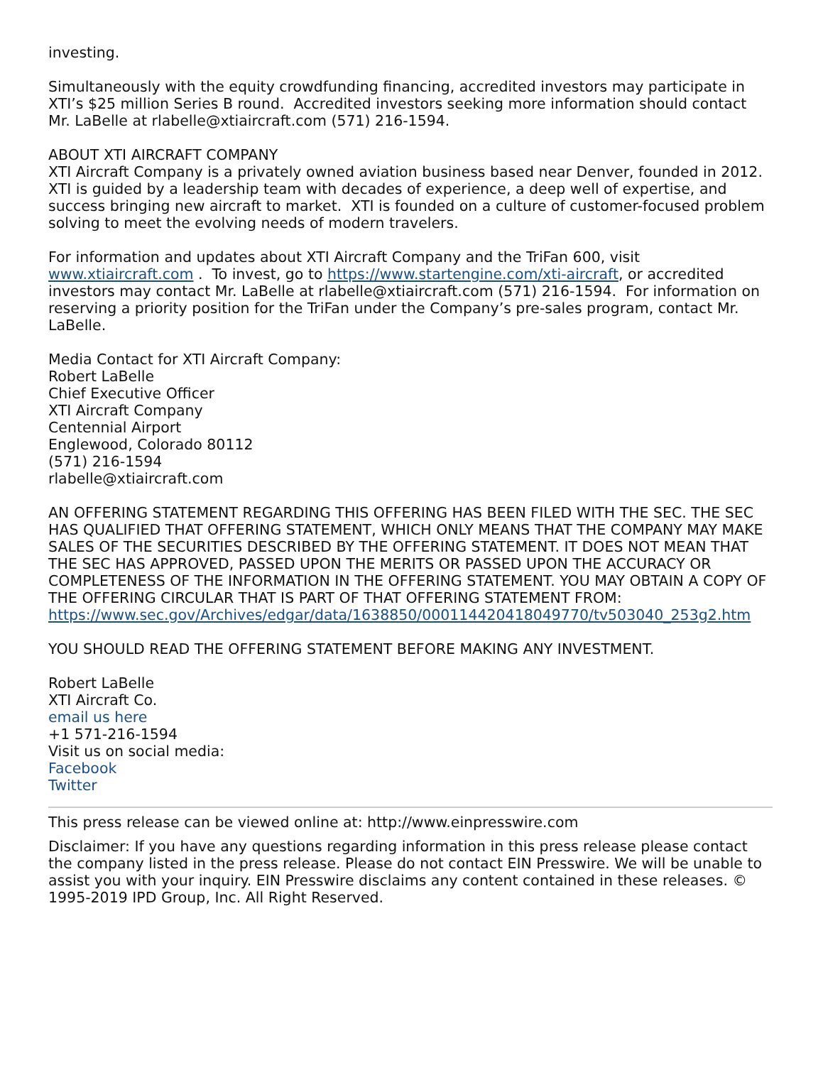investing.
Simultaneously with the equity crowdfunding financing, accredited investors may participate in XTI’s $25 million Series B round. Accredited investors seeking more information should contact Mr. LaBelle at rlabelle@xtiaircraft.com (571) 216-1594.
ABOUT XTI AIRCRAFT COMPANY
XTI Aircraft Company is a privately owned aviation business based near Denver, founded in 2012. XTI is guided by a leadership team with decades of experience, a deep well of expertise, and success bringing new aircraft to market. XTI is founded on a culture of customer-focused problem solving to meet the evolving needs of modern travelers.
For information and updates about XTI Aircraft Company and the TriFan 600, visit www.xtiaircraft.com . To invest, go to https://www.startengine.com/xti-aircraft, or accredited investors may contact Mr. LaBelle at rlabelle@xtiaircraft.com (571) 216-1594. For information on reserving a priority position for the TriFan under the Company’s pre-sales program, contact Mr. LaBelle.
Media Contact for XTI Aircraft Company:
Robert LaBelle
Chief Executive Officer
XTI Aircraft Company
Centennial Airport
Englewood, Colorado 80112
(571) 216-1594
rlabelle@xtiaircraft.com
AN OFFERING STATEMENT REGARDING THIS OFFERING HAS BEEN FILED WITH THE SEC. THE SEC HAS QUALIFIED THAT OFFERING STATEMENT, WHICH ONLY MEANS THAT THE COMPANY MAY MAKE SALES OF THE SECURITIES DESCRIBED BY THE OFFERING STATEMENT. IT DOES NOT MEAN THAT THE SEC HAS APPROVED, PASSED UPON THE MERITS OR PASSED UPON THE ACCURACY OR COMPLETENESS OF THE INFORMATION IN THE OFFERING STATEMENT. YOU MAY OBTAIN A COPY OF THE OFFERING CIRCULAR THAT IS PART OF THAT OFFERING STATEMENT FROM: https://www.sec.gov/Archives/edgar/data/1638850/000114420418049770/tv503040_253g2.htm
YOU SHOULD READ THE OFFERING STATEMENT BEFORE MAKING ANY INVESTMENT.
Robert LaBelle
XTI Aircraft Co.
email us here
+1 571-216-1594
Visit us on social media:
Facebook
Twitter
This press release can be viewed online at: http://www.einpresswire.com
Disclaimer: If you have any questions regarding information in this press release please contact the company listed in the press release. Please do not contact EIN Presswire. We will be unable to assist you with your inquiry. EIN Presswire disclaims any content contained in these releases. © 1995-2019 IPD Group, Inc. All Right Reserved.